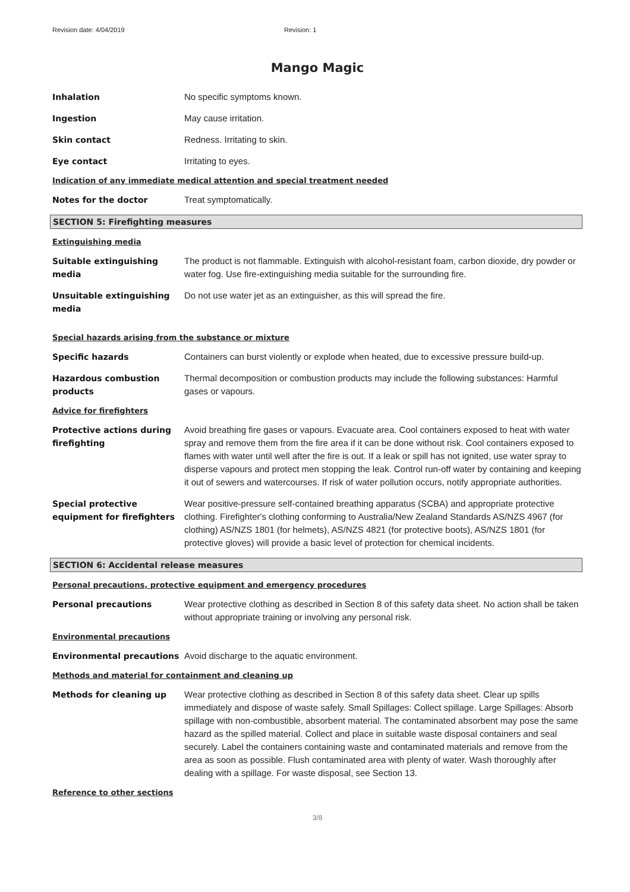Revision date: 4/04/2019 Revision: 1
Mango Magic
Inhalation No specific symptoms known.
Ingestion May cause irritation.
Skin contact Redness. Irritating to skin.
Eye contact Irritating to eyes.
Indication of any immediate medical attention and special treatment needed
Notes for the doctor Treat symptomatically.
SECTION 5: Firefighting measures
Extinguishing media
Suitable extinguishing media
The product is not flammable. Extinguish with alcohol-resistant foam, carbon dioxide, dry powder or water fog. Use fire-extinguishing media suitable for the surrounding fire.
Unsuitable extinguishing media
Do not use water jet as an extinguisher, as this will spread the fire.
Special hazards arising from the substance or mixture
Specific hazards Containers can burst violently or explode when heated, due to excessive pressure build-up.
Hazardous combustion products
Thermal decomposition or combustion products may include the following substances: Harmful gases or vapours.
Advice for firefighters
Protective actions during firefighting
Avoid breathing fire gases or vapours. Evacuate area. Cool containers exposed to heat with water spray and remove them from the fire area if it can be done without risk. Cool containers exposed to flames with water until well after the fire is out. If a leak or spill has not ignited, use water spray to disperse vapours and protect men stopping the leak. Control run-off water by containing and keeping it out of sewers and watercourses. If risk of water pollution occurs, notify appropriate authorities.
Special protective equipment for firefighters
Wear positive-pressure self-contained breathing apparatus (SCBA) and appropriate protective clothing. Firefighter's clothing conforming to Australia/New Zealand Standards AS/NZS 4967 (for clothing) AS/NZS 1801 (for helmets), AS/NZS 4821 (for protective boots), AS/NZS 1801 (for protective gloves) will provide a basic level of protection for chemical incidents.
SECTION 6: Accidental release measures
Personal precautions, protective equipment and emergency procedures
Personal precautions Wear protective clothing as described in Section 8 of this safety data sheet. No action shall be taken without appropriate training or involving any personal risk.
Environmental precautions
Environmental precautions Avoid discharge to the aquatic environment.
Methods and material for containment and cleaning up
Methods for cleaning up Wear protective clothing as described in Section 8 of this safety data sheet. Clear up spills immediately and dispose of waste safely. Small Spillages: Collect spillage. Large Spillages: Absorb spillage with non-combustible, absorbent material. The contaminated absorbent may pose the same hazard as the spilled material. Collect and place in suitable waste disposal containers and seal securely. Label the containers containing waste and contaminated materials and remove from the area as soon as possible. Flush contaminated area with plenty of water. Wash thoroughly after dealing with a spillage. For waste disposal, see Section 13.
Reference to other sections
3/8